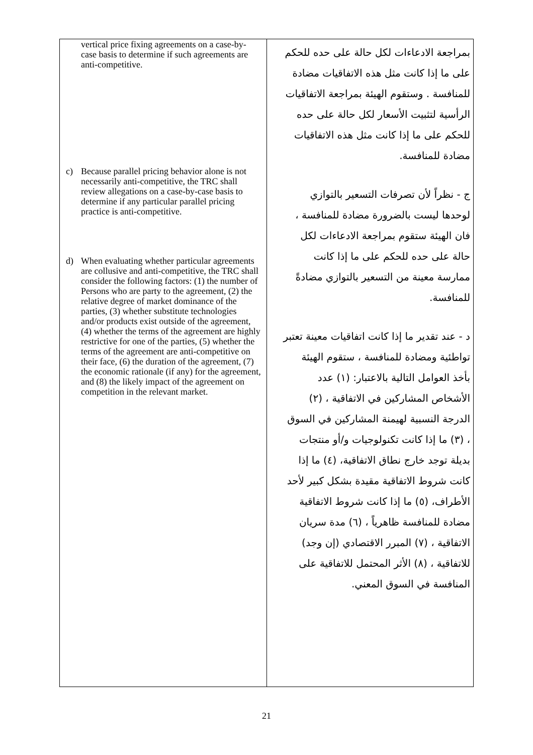| vertical price fixing agreements on a case-by-case basis to determine if such agreements are anti-competitive. c) Because parallel pricing behavior alone is not necessarily anti-competitive, the TRC shall review allegations on a case-by-case basis to determine if any particular parallel pricing practice is anti-competitive. d) When evaluating whether particular agreements are collusive and anti-competitive, the TRC shall consider the following factors: (1) the number of Persons who are party to the agreement, (2) the relative degree of market dominance of the parties, (3) whether substitute technologies and/or products exist outside of the agreement, (4) whether the terms of the agreement are highly restrictive for one of the parties, (5) whether the terms of the agreement are anti-competitive on their face, (6) the duration of the agreement, (7) the economic rationale (if any) for the agreement, and (8) the likely impact of the agreement on competition in the relevant market. | بمراجعة الادعاءات لكل حالة على حده للحكم على ما إذا كانت مثل هذه الاتفاقيات مضادة للمنافسة . وستقوم الهيئة بمراجعة الاتفاقيات الرأسية لتثبيت الأسعار لكل حالة على حده للحكم على ما إذا كانت مثل هذه الاتفاقيات مضادة للمنافسة. ج - نظراً لأن تصرفات التسعير بالتوازي لوحدها ليست بالضرورة مضادة للمنافسة ، فان الهيئة ستقوم بمراجعة الادعاءات لكل حالة على حده للحكم على ما إذا كانت ممارسة معينة من التسعير بالتوازي مضادةً للمنافسة. د - عند تقدير ما إذا كانت اتفاقيات معينة تعتبر تواطئية ومضادة للمنافسة ، ستقوم الهيئة بأخذ العوامل التالية بالاعتبار: (١) عدد الأشخاص المشاركين في الاتفاقية ، (٢) الدرجة النسبية لهيمنة المشاركين في السوق ، (٣) ما إذا كانت تكنولوجيات و/أو منتجات بديلة توجد خارج نطاق الاتفاقية، (٤) ما إذا كانت شروط الاتفاقية مقيدة بشكل كبير لأحد الأطراف، (٥) ما إذا كانت شروط الاتفاقية مضادة للمنافسة ظاهرياً ، (٦) مدة سريان الاتفاقية ، (٧) المبرر الاقتصادي (إن وجد) للاتفاقية ، (٨) الأثر المحتمل للاتفاقية على المنافسة في السوق المعني. |
21